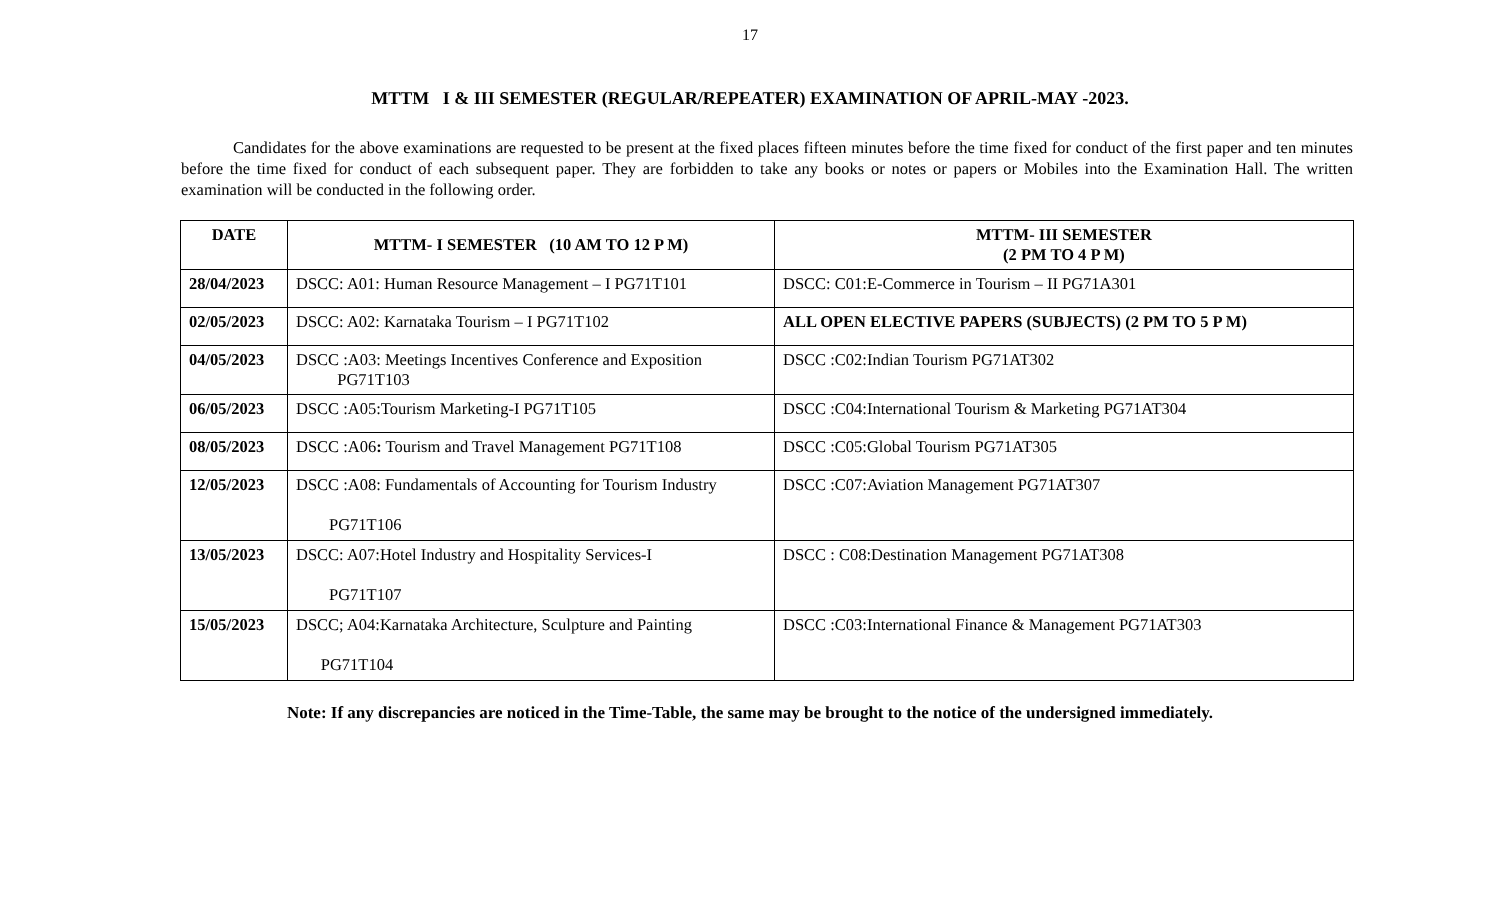17
MTTM I & III SEMESTER (REGULAR/REPEATER) EXAMINATION OF APRIL-MAY -2023.
Candidates for the above examinations are requested to be present at the fixed places fifteen minutes before the time fixed for conduct of the first paper and ten minutes before the time fixed for conduct of each subsequent paper. They are forbidden to take any books or notes or papers or Mobiles into the Examination Hall. The written examination will be conducted in the following order.
| DATE | MTTM- I SEMESTER (10 AM TO 12 P M) | MTTM- III SEMESTER (2 PM TO 4 P M) |
| --- | --- | --- |
| 28/04/2023 | DSCC: A01: Human Resource Management – I PG71T101 | DSCC: C01:E-Commerce in Tourism – II PG71A301 |
| 02/05/2023 | DSCC: A02: Karnataka Tourism – I PG71T102 | ALL OPEN ELECTIVE PAPERS (SUBJECTS) (2 PM TO 5 P M) |
| 04/05/2023 | DSCC :A03: Meetings Incentives Conference and Exposition PG71T103 | DSCC :C02:Indian Tourism PG71AT302 |
| 06/05/2023 | DSCC :A05:Tourism Marketing-I PG71T105 | DSCC :C04:International Tourism & Marketing PG71AT304 |
| 08/05/2023 | DSCC :A06 : Tourism and Travel Management PG71T108 | DSCC :C05:Global Tourism PG71AT305 |
| 12/05/2023 | DSCC :A08: Fundamentals of Accounting for Tourism Industry PG71T106 | DSCC :C07:Aviation Management PG71AT307 |
| 13/05/2023 | DSCC: A07:Hotel Industry and Hospitality Services-I PG71T107 | DSCC : C08:Destination Management PG71AT308 |
| 15/05/2023 | DSCC; A04:Karnataka Architecture, Sculpture and Painting PG71T104 | DSCC :C03:International Finance & Management PG71AT303 |
Note: If any discrepancies are noticed in the Time-Table, the same may be brought to the notice of the undersigned immediately.